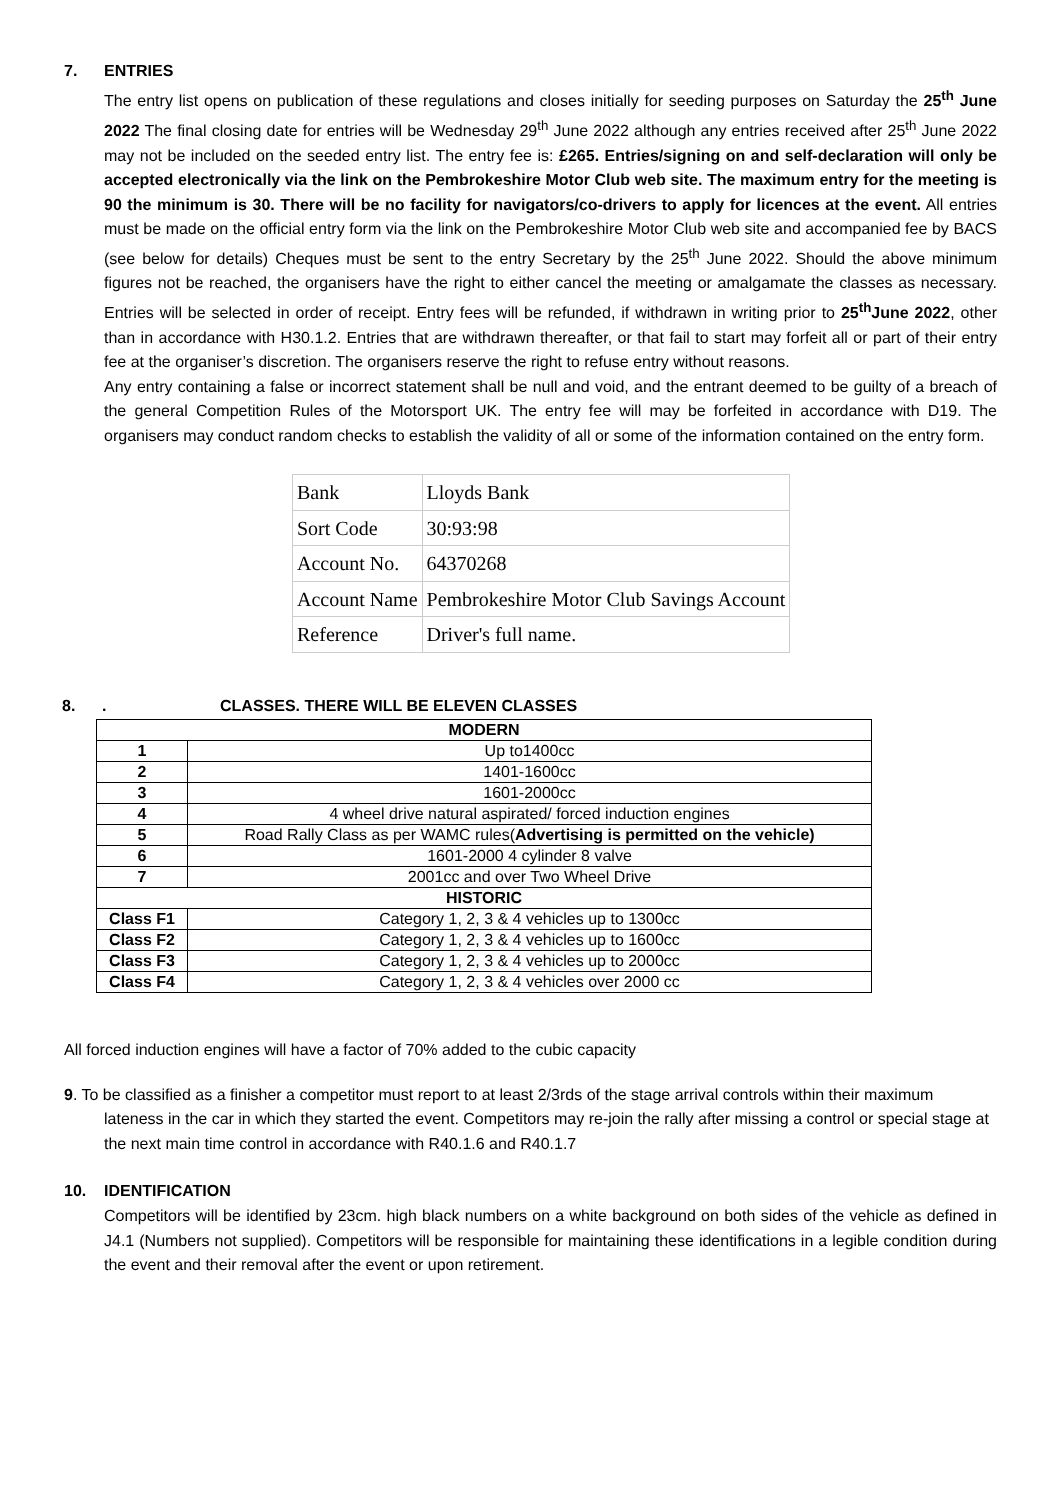7. ENTRIES
The entry list opens on publication of these regulations and closes initially for seeding purposes on Saturday the 25<sup>th</sup> June 2022 The final closing date for entries will be Wednesday 29<sup>th</sup> June 2022 although any entries received after 25<sup>th</sup> June 2022 may not be included on the seeded entry list. The entry fee is: £265. Entries/signing on and self-declaration will only be accepted electronically via the link on the Pembrokeshire Motor Club web site. The maximum entry for the meeting is 90 the minimum is 30. There will be no facility for navigators/co-drivers to apply for licences at the event. All entries must be made on the official entry form via the link on the Pembrokeshire Motor Club web site and accompanied fee by BACS (see below for details) Cheques must be sent to the entry Secretary by the 25<sup>th</sup> June 2022. Should the above minimum figures not be reached, the organisers have the right to either cancel the meeting or amalgamate the classes as necessary. Entries will be selected in order of receipt. Entry fees will be refunded, if withdrawn in writing prior to 25<sup>th</sup>June 2022, other than in accordance with H30.1.2. Entries that are withdrawn thereafter, or that fail to start may forfeit all or part of their entry fee at the organiser’s discretion. The organisers reserve the right to refuse entry without reasons.
Any entry containing a false or incorrect statement shall be null and void, and the entrant deemed to be guilty of a breach of the general Competition Rules of the Motorsport UK. The entry fee will may be forfeited in accordance with D19. The organisers may conduct random checks to establish the validity of all or some of the information contained on the entry form.
| Bank | Lloyds Bank |
| Sort Code | 30:93:98 |
| Account No. | 64370268 |
| Account Name | Pembrokeshire Motor Club Savings Account |
| Reference | Driver's full name. |
8.. CLASSES. THERE WILL BE ELEVEN CLASSES
| MODERN | |
| 1 | Up to1400cc |
| 2 | 1401-1600cc |
| 3 | 1601-2000cc |
| 4 | 4 wheel drive natural aspirated/ forced induction engines |
| 5 | Road Rally Class as per WAMC rules( Advertising is permitted on the vehicle) |
| 6 | 1601-2000 4 cylinder 8 valve |
| 7 | 2001cc and over Two Wheel Drive |
| HISTORIC | |
| Class F1 | Category 1, 2, 3 & 4 vehicles up to 1300cc |
| Class F2 | Category 1, 2, 3 & 4 vehicles up to 1600cc |
| Class F3 | Category 1, 2, 3 & 4 vehicles up to 2000cc |
| Class F4 | Category 1, 2, 3 & 4 vehicles over 2000 cc |
All forced induction engines will have a factor of 70% added to the cubic capacity
9. To be classified as a finisher a competitor must report to at least 2/3rds of the stage arrival controls within their maximum lateness in the car in which they started the event. Competitors may re-join the rally after missing a control or special stage at the next main time control in accordance with R40.1.6 and R40.1.7
10. IDENTIFICATION
Competitors will be identified by 23cm. high black numbers on a white background on both sides of the vehicle as defined in J4.1 (Numbers not supplied). Competitors will be responsible for maintaining these identifications in a legible condition during the event and their removal after the event or upon retirement.